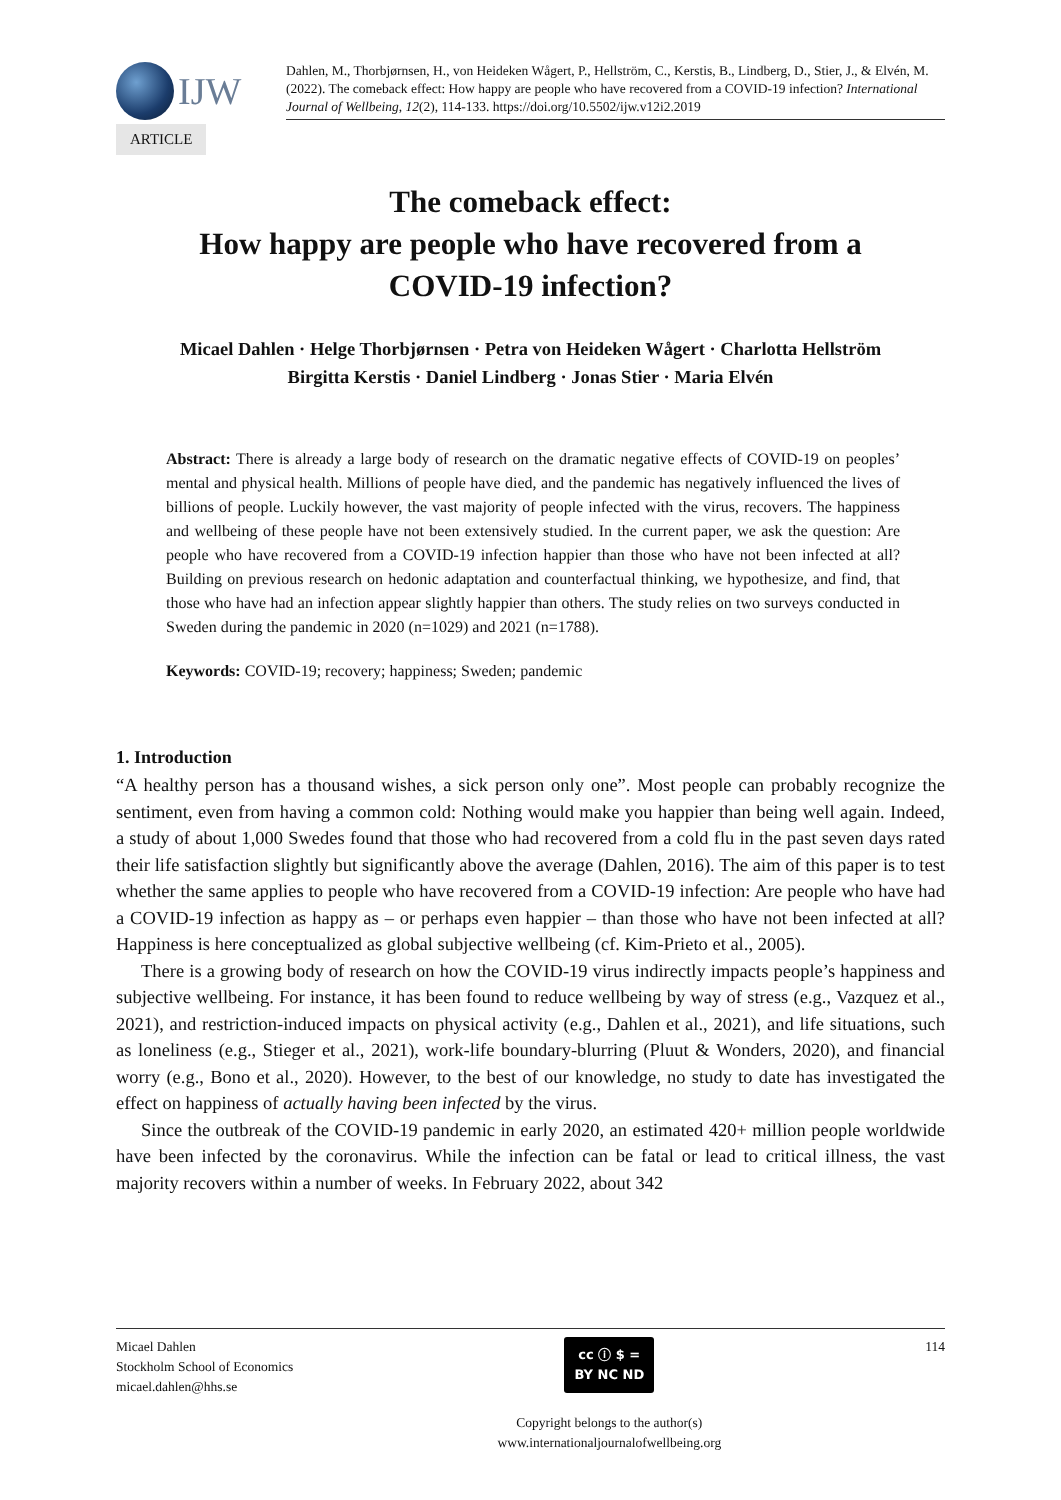IJW
Dahlen, M., Thorbjørnsen, H., von Heideken Wågert, P., Hellström, C., Kerstis, B., Lindberg, D., Stier, J., & Elvén, M. (2022). The comeback effect: How happy are people who have recovered from a COVID-19 infection? International Journal of Wellbeing, 12(2), 114-133. https://doi.org/10.5502/ijw.v12i2.2019
ARTICLE
The comeback effect:
How happy are people who have recovered from a
COVID-19 infection?
Micael Dahlen · Helge Thorbjørnsen · Petra von Heideken Wågert · Charlotta Hellström
Birgitta Kerstis · Daniel Lindberg · Jonas Stier · Maria Elvén
Abstract: There is already a large body of research on the dramatic negative effects of COVID-19 on peoples’ mental and physical health. Millions of people have died, and the pandemic has negatively influenced the lives of billions of people. Luckily however, the vast majority of people infected with the virus, recovers. The happiness and wellbeing of these people have not been extensively studied. In the current paper, we ask the question: Are people who have recovered from a COVID-19 infection happier than those who have not been infected at all? Building on previous research on hedonic adaptation and counterfactual thinking, we hypothesize, and find, that those who have had an infection appear slightly happier than others. The study relies on two surveys conducted in Sweden during the pandemic in 2020 (n=1029) and 2021 (n=1788).
Keywords: COVID-19; recovery; happiness; Sweden; pandemic
1. Introduction
“A healthy person has a thousand wishes, a sick person only one”. Most people can probably recognize the sentiment, even from having a common cold: Nothing would make you happier than being well again. Indeed, a study of about 1,000 Swedes found that those who had recovered from a cold flu in the past seven days rated their life satisfaction slightly but significantly above the average (Dahlen, 2016). The aim of this paper is to test whether the same applies to people who have recovered from a COVID-19 infection: Are people who have had a COVID-19 infection as happy as – or perhaps even happier – than those who have not been infected at all? Happiness is here conceptualized as global subjective wellbeing (cf. Kim-Prieto et al., 2005).
There is a growing body of research on how the COVID-19 virus indirectly impacts people’s happiness and subjective wellbeing. For instance, it has been found to reduce wellbeing by way of stress (e.g., Vazquez et al., 2021), and restriction-induced impacts on physical activity (e.g., Dahlen et al., 2021), and life situations, such as loneliness (e.g., Stieger et al., 2021), work-life boundary-blurring (Pluut & Wonders, 2020), and financial worry (e.g., Bono et al., 2020). However, to the best of our knowledge, no study to date has investigated the effect on happiness of actually having been infected by the virus.
Since the outbreak of the COVID-19 pandemic in early 2020, an estimated 420+ million people worldwide have been infected by the coronavirus. While the infection can be fatal or lead to critical illness, the vast majority recovers within a number of weeks. In February 2022, about 342
Micael Dahlen
Stockholm School of Economics
micael.dahlen@hhs.se
cc ⓘ $ =
BY NC ND
Copyright belongs to the author(s)
www.internationaljournalofwellbeing.org
114